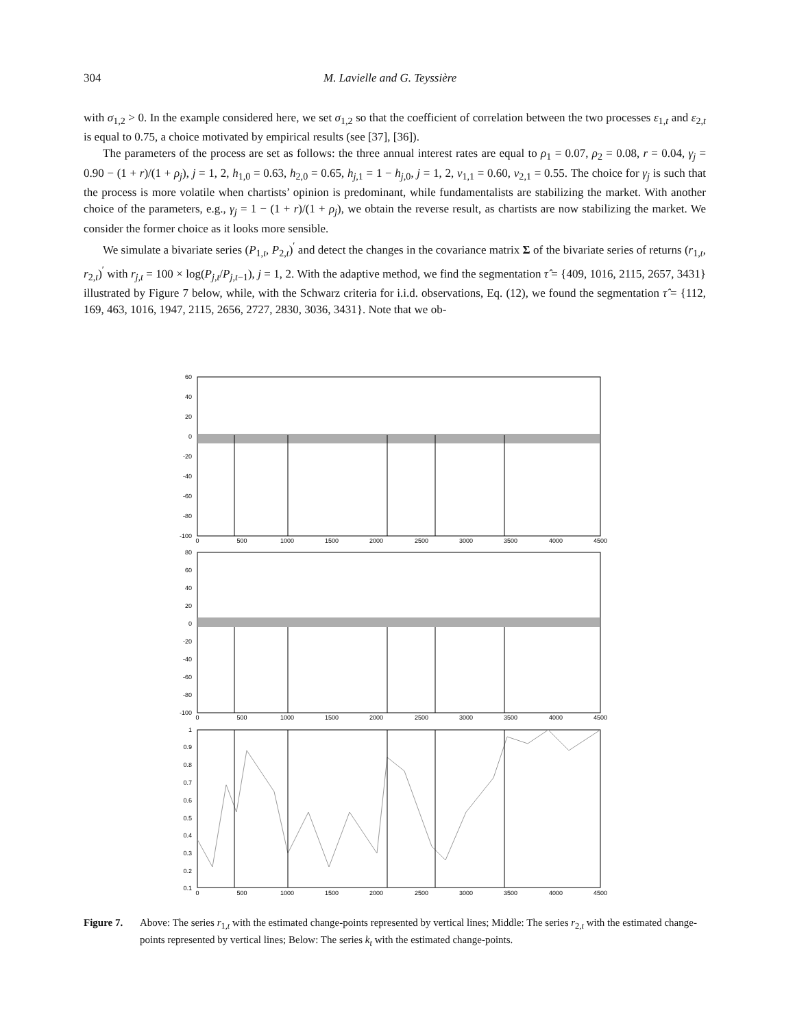304 M. Lavielle and G. Teyssière
with σ<sub>1,2</sub> > 0. In the example considered here, we set σ<sub>1,2</sub> so that the coefficient of correlation between the two processes ε<sub>1,t</sub> and ε<sub>2,t</sub> is equal to 0.75, a choice motivated by empirical results (see [37], [36]).
The parameters of the process are set as follows: the three annual interest rates are equal to ρ<sub>1</sub> = 0.07, ρ<sub>2</sub> = 0.08, r = 0.04, γ<sub>j</sub> = 0.90 − (1 + r)/(1 + ρ<sub>j</sub>), j = 1, 2, h<sub>1,0</sub> = 0.63, h<sub>2,0</sub> = 0.65, h<sub>j,1</sub> = 1 − h<sub>j,0</sub>, j = 1, 2, ν<sub>1,1</sub> = 0.60, ν<sub>2,1</sub> = 0.55. The choice for γ<sub>j</sub> is such that the process is more volatile when chartists’ opinion is predominant, while fundamentalists are stabilizing the market. With another choice of the parameters, e.g., γ<sub>j</sub> = 1 − (1 + r)/(1 + ρ<sub>j</sub>), we obtain the reverse result, as chartists are now stabilizing the market. We consider the former choice as it looks more sensible.
We simulate a bivariate series (P<sub>1,t</sub>, P<sub>2,t</sub>)<sup>′</sup> and detect the changes in the covariance matrix Σ of the bivariate series of returns (r<sub>1,t</sub>, r<sub>2,t</sub>)<sup>′</sup> with r<sub>j,t</sub> = 100 × log(P<sub>j,t</sub>/P<sub>j,t−1</sub>), j = 1, 2. With the adaptive method, we find the segmentation τ̂ = {409, 1016, 2115, 2657, 3431} illustrated by Figure 7 below, while, with the Schwarz criteria for i.i.d. observations, Eq. (12), we found the segmentation τ̂ = {112, 169, 463, 1016, 1947, 2115, 2656, 2727, 2830, 3036, 3431}. Note that we ob-
60
40
20
0
-20
-40
-60
-80
-100
80
60
40
20
0
-20
-40
-60
-80
-100
1
0.9
0.8
0.7
0.6
0.5
0.4
0.3
0.2
0.1
0
500
1000
1500
2000
2500
3000
3500
4000
4500
0
500
1000
1500
2000
2500
3000
3500
4000
4500
0
500
1000
1500
2000
2500
3000
3500
4000
4500
Figure 7. Above: The series r<sub>1,t</sub> with the estimated change-points represented by vertical lines; Middle: The series r<sub>2,t</sub> with the estimated change-points represented by vertical lines; Below: The series k<sub>t</sub> with the estimated change-points.